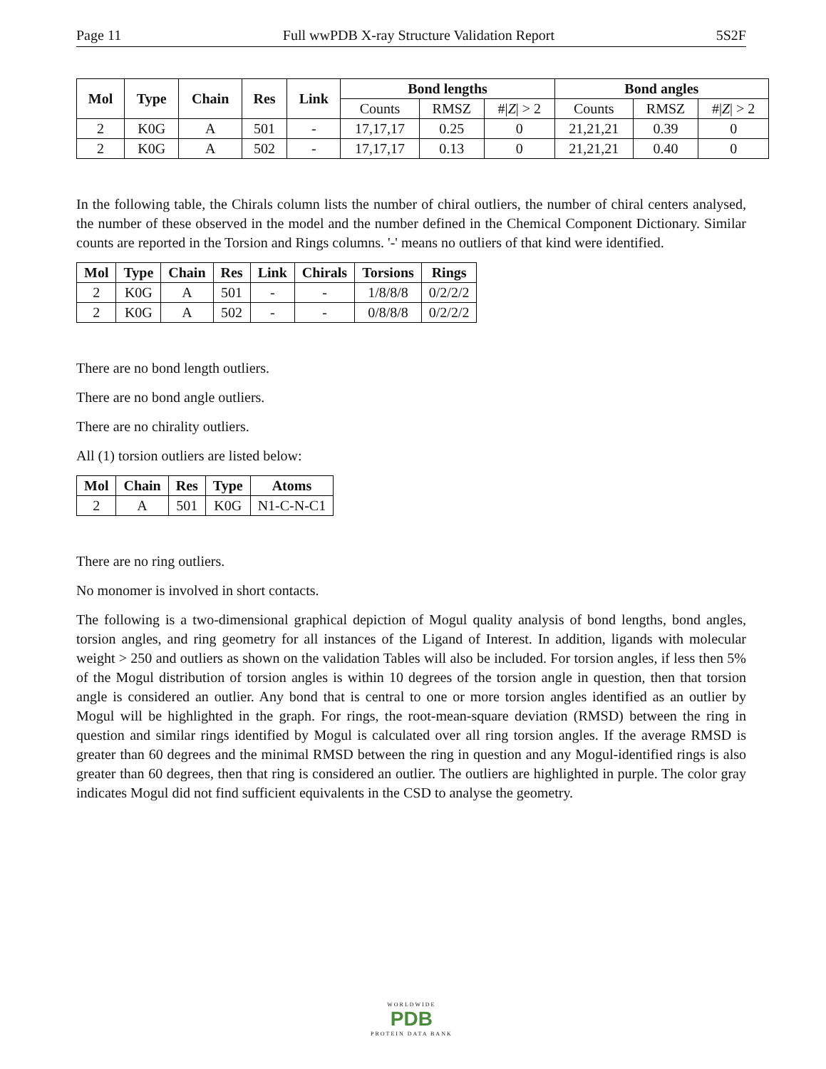Page 11 Full wwPDB X-ray Structure Validation Report 5S2F
| Mol | Type | Chain | Res | Link | Bond lengths | | | Bond angles | | |
| --- | --- | --- | --- | --- | --- | --- | --- | --- | --- | --- |
| | | | | | Counts | RMSZ | #/ Z / > 2 | Counts | RMSZ | #/ Z / > 2 |
| 2 | K0G | A | 501 | - | 17,17,17 | 0.25 | 0 | 21,21,21 | 0.39 | 0 |
| 2 | K0G | A | 502 | - | 17,17,17 | 0.13 | 0 | 21,21,21 | 0.40 | 0 |
In the following table, the Chirals column lists the number of chiral outliers, the number of chiral centers analysed, the number of these observed in the model and the number defined in the Chemical Component Dictionary. Similar counts are reported in the Torsion and Rings columns. '-' means no outliers of that kind were identified.
| Mol | Type | Chain | Res | Link | Chirals | Torsions | Rings |
| --- | --- | --- | --- | --- | --- | --- | --- |
| 2 | K0G | A | 501 | - | - | 1/8/8/8 | 0/2/2/2 |
| 2 | K0G | A | 502 | - | - | 0/8/8/8 | 0/2/2/2 |
There are no bond length outliers.
There are no bond angle outliers.
There are no chirality outliers.
All (1) torsion outliers are listed below:
| Mol | Chain | Res | Type | Atoms |
| --- | --- | --- | --- | --- |
| 2 | A | 501 | K0G | N1-C-N-C1 |
There are no ring outliers.
No monomer is involved in short contacts.
The following is a two-dimensional graphical depiction of Mogul quality analysis of bond lengths, bond angles, torsion angles, and ring geometry for all instances of the Ligand of Interest. In addition, ligands with molecular weight > 250 and outliers as shown on the validation Tables will also be included. For torsion angles, if less then 5% of the Mogul distribution of torsion angles is within 10 degrees of the torsion angle in question, then that torsion angle is considered an outlier. Any bond that is central to one or more torsion angles identified as an outlier by Mogul will be highlighted in the graph. For rings, the root-mean-square deviation (RMSD) between the ring in question and similar rings identified by Mogul is calculated over all ring torsion angles. If the average RMSD is greater than 60 degrees and the minimal RMSD between the ring in question and any Mogul-identified rings is also greater than 60 degrees, then that ring is considered an outlier. The outliers are highlighted in purple. The color gray indicates Mogul did not find sufficient equivalents in the CSD to analyse the geometry.
WORLDWIDE
PDB
PROTEIN DATA BANK